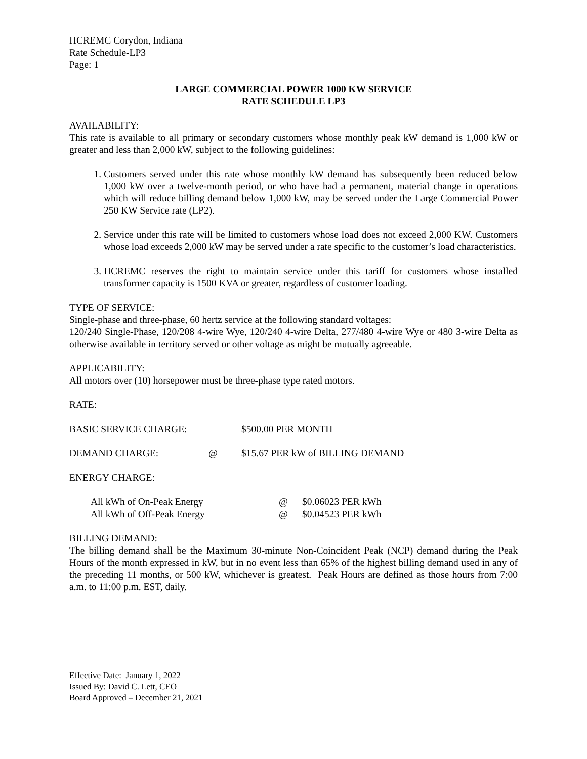HCREMC Corydon, Indiana
Rate Schedule-LP3
Page: 1
LARGE COMMERCIAL POWER 1000 KW SERVICE
RATE SCHEDULE LP3
AVAILABILITY:
This rate is available to all primary or secondary customers whose monthly peak kW demand is 1,000 kW or greater and less than 2,000 kW, subject to the following guidelines:
1. Customers served under this rate whose monthly kW demand has subsequently been reduced below 1,000 kW over a twelve-month period, or who have had a permanent, material change in operations which will reduce billing demand below 1,000 kW, may be served under the Large Commercial Power 250 KW Service rate (LP2).
2. Service under this rate will be limited to customers whose load does not exceed 2,000 KW. Customers whose load exceeds 2,000 kW may be served under a rate specific to the customer’s load characteristics.
3. HCREMC reserves the right to maintain service under this tariff for customers whose installed transformer capacity is 1500 KVA or greater, regardless of customer loading.
TYPE OF SERVICE:
Single-phase and three-phase, 60 hertz service at the following standard voltages:
120/240 Single-Phase, 120/208 4-wire Wye, 120/240 4-wire Delta, 277/480 4-wire Wye or 480 3-wire Delta as otherwise available in territory served or other voltage as might be mutually agreeable.
APPLICABILITY:
All motors over (10) horsepower must be three-phase type rated motors.
RATE:
BASIC SERVICE CHARGE: $500.00 PER MONTH
DEMAND CHARGE: @ $15.67 PER kW of BILLING DEMAND
ENERGY CHARGE:
All kWh of On-Peak Energy @ $0.06023 PER kWh
All kWh of Off-Peak Energy @ $0.04523 PER kWh
BILLING DEMAND:
The billing demand shall be the Maximum 30-minute Non-Coincident Peak (NCP) demand during the Peak Hours of the month expressed in kW, but in no event less than 65% of the highest billing demand used in any of the preceding 11 months, or 500 kW, whichever is greatest. Peak Hours are defined as those hours from 7:00 a.m. to 11:00 p.m. EST, daily.
Effective Date: January 1, 2022
Issued By: David C. Lett, CEO
Board Approved – December 21, 2021